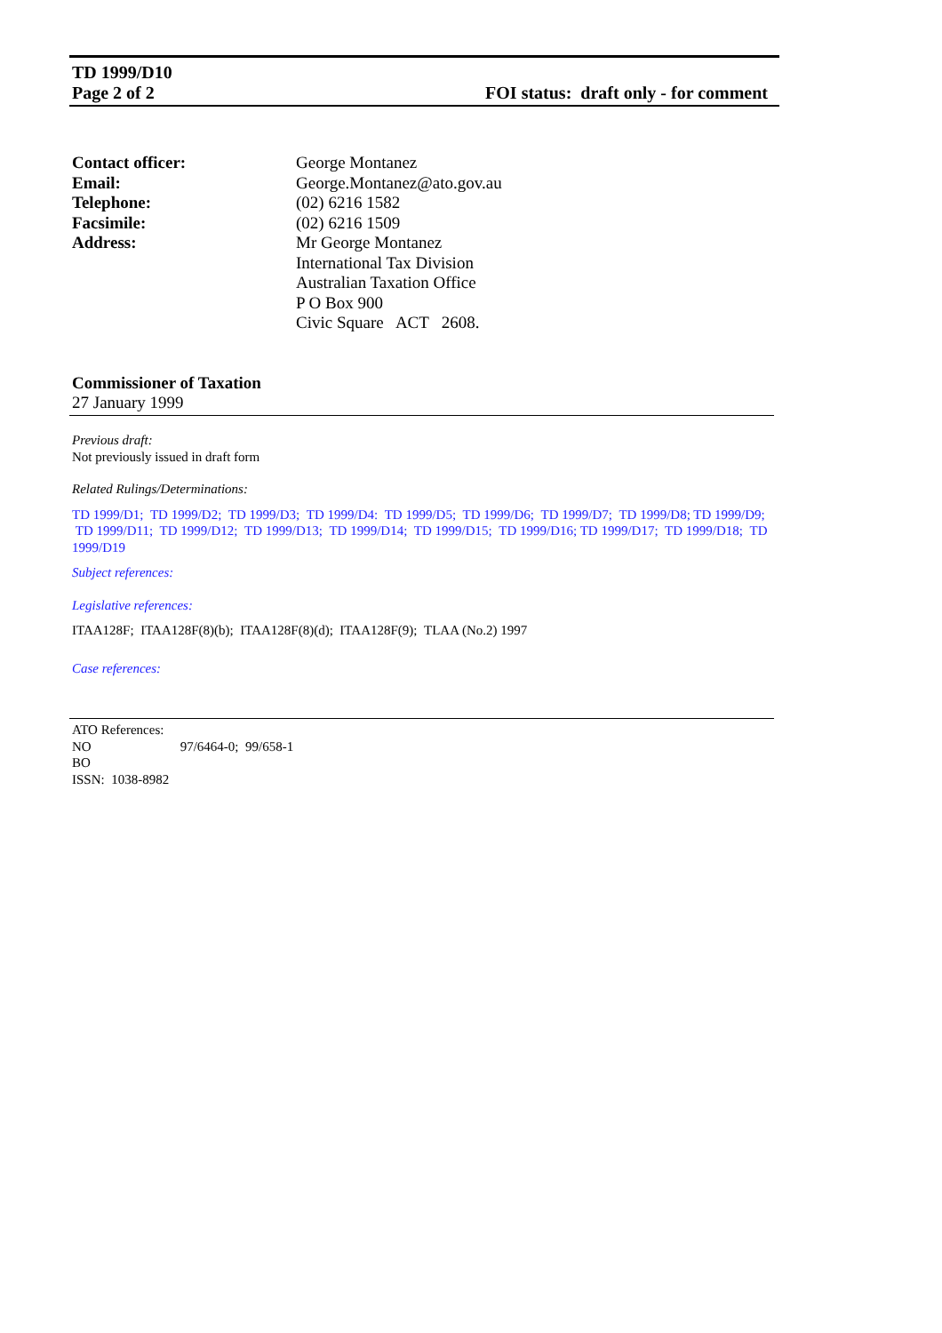TD 1999/D10
Page 2 of 2 FOI status: draft only - for comment
| Contact officer: | George Montanez |
| Email: | George.Montanez@ato.gov.au |
| Telephone: | (02) 6216 1582 |
| Facsimile: | (02) 6216 1509 |
| Address: | Mr George Montanez International Tax Division Australian Taxation Office P O Box 900 Civic Square ACT 2608. |
Commissioner of Taxation
27 January 1999
Previous draft:
Not previously issued in draft form
Related Rulings/Determinations:
TD 1999/D1; TD 1999/D2; TD 1999/D3; TD 1999/D4: TD 1999/D5; TD 1999/D6; TD 1999/D7; TD 1999/D8; TD 1999/D9; TD 1999/D11; TD 1999/D12; TD 1999/D13; TD 1999/D14; TD 1999/D15; TD 1999/D16; TD 1999/D17; TD 1999/D18; TD 1999/D19
Subject references:
Legislative references:
ITAA128F; ITAA128F(8)(b); ITAA128F(8)(d); ITAA128F(9); TLAA (No.2) 1997
Case references:
ATO References:
NO 97/6464-0; 99/658-1
BO
ISSN: 1038-8982